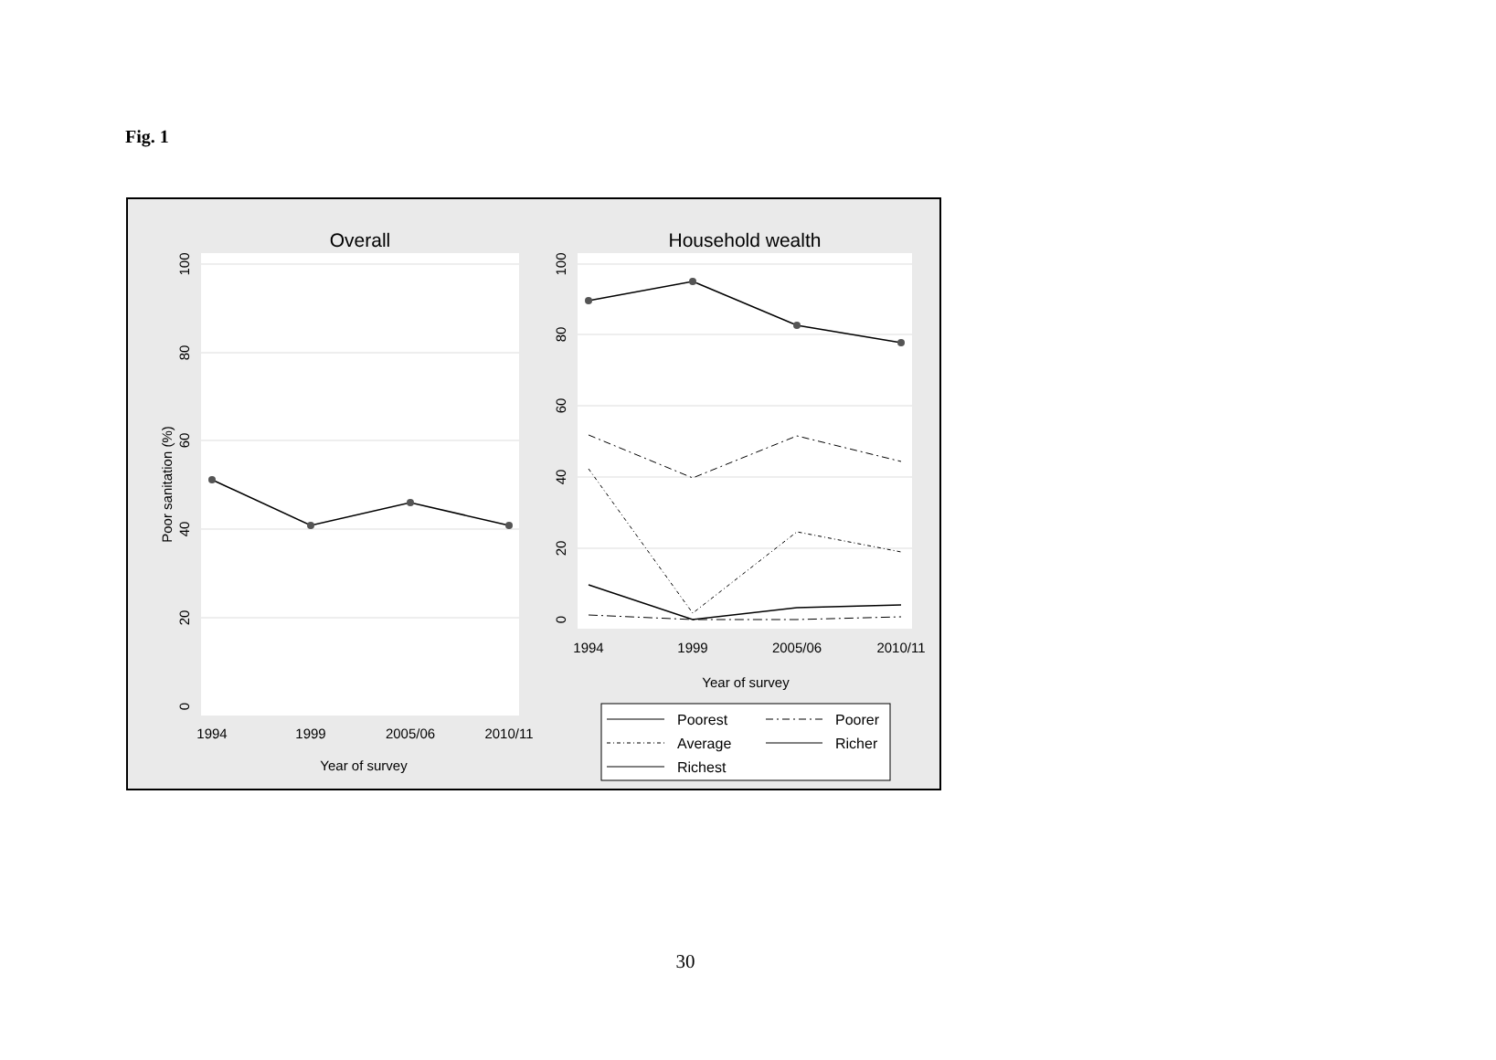Fig. 1
Overall
100
80
60
40
20
0
Poor sanitation (%)
1994
1999
2005/06
2010/11
Year of survey
Household wealth
100
80
60
40
20
0
1994
1999
2005/06
2010/11
Year of survey
Poorest
Poorer
Average
Richer
Richest
30